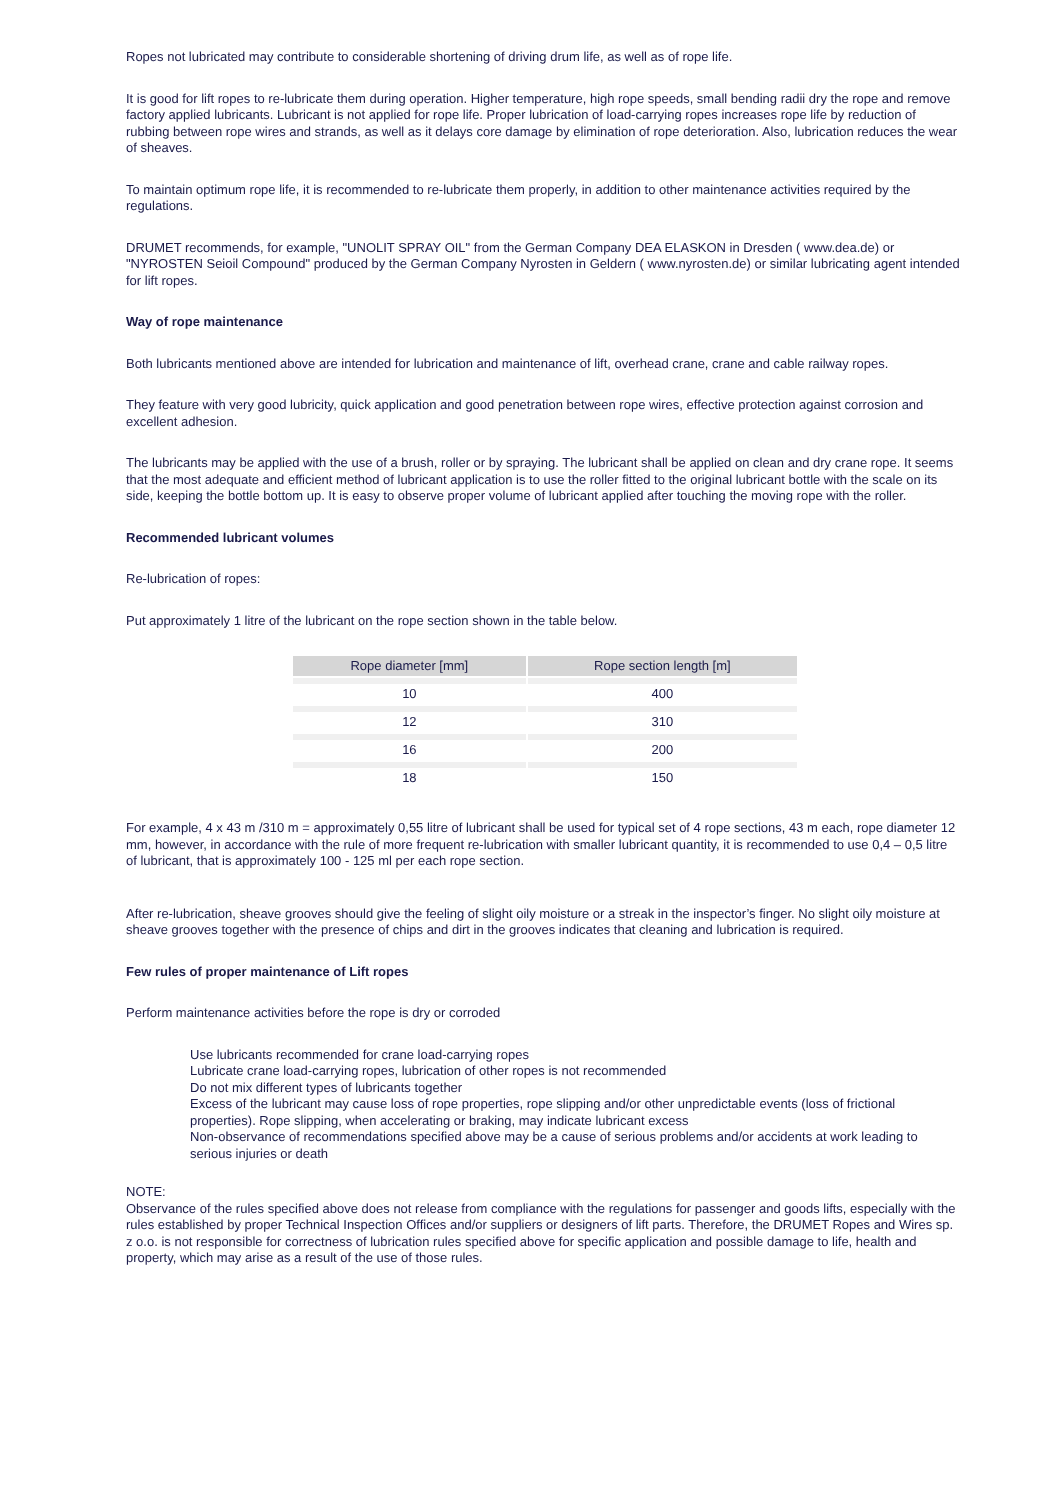Ropes not lubricated may contribute to considerable shortening of driving drum life, as well as of rope life.
It is good for lift ropes to re-lubricate them during operation. Higher temperature, high rope speeds, small bending radii dry the rope and remove factory applied lubricants. Lubricant is not applied for rope life. Proper lubrication of load-carrying ropes increases rope life by reduction of rubbing between rope wires and strands, as well as it delays core damage by elimination of rope deterioration. Also, lubrication reduces the wear of sheaves.
To maintain optimum rope life, it is recommended to re-lubricate them properly, in addition to other maintenance activities required by the regulations.
DRUMET recommends, for example, "UNOLIT SPRAY OIL" from the German Company DEA ELASKON in Dresden ( www.dea.de) or "NYROSTEN Seioil Compound" produced by the German Company Nyrosten in Geldern ( www.nyrosten.de) or similar lubricating agent intended for lift ropes.
Way of rope maintenance
Both lubricants mentioned above are intended for lubrication and maintenance of lift, overhead crane, crane and cable railway ropes.
They feature with very good lubricity, quick application and good penetration between rope wires, effective protection against corrosion and excellent adhesion.
The lubricants may be applied with the use of a brush, roller or by spraying. The lubricant shall be applied on clean and dry crane rope. It seems that the most adequate and efficient method of lubricant application is to use the roller fitted to the original lubricant bottle with the scale on its side, keeping the bottle bottom up. It is easy to observe proper volume of lubricant applied after touching the moving rope with the roller.
Recommended lubricant volumes
Re-lubrication of ropes:
Put approximately 1 litre of the lubricant on the rope section shown in the table below.
| Rope diameter [mm] | Rope section length [m] |
| --- | --- |
| 10 | 400 |
| 12 | 310 |
| 16 | 200 |
| 18 | 150 |
For example, 4 x 43 m /310 m = approximately 0,55 litre of lubricant shall be used for typical set of 4 rope sections, 43 m each, rope diameter 12 mm, however, in accordance with the rule of more frequent re-lubrication with smaller lubricant quantity, it is recommended to use 0,4 – 0,5 litre of lubricant, that is approximately 100 - 125 ml per each rope section.
After re-lubrication, sheave grooves should give the feeling of slight oily moisture or a streak in the inspector’s finger. No slight oily moisture at sheave grooves together with the presence of chips and dirt in the grooves indicates that cleaning and lubrication is required.
Few rules of proper maintenance of Lift ropes
Perform maintenance activities before the rope is dry or corroded
Use lubricants recommended for crane load-carrying ropes
Lubricate crane load-carrying ropes, lubrication of other ropes is not recommended
Do not mix different types of lubricants together
Excess of the lubricant may cause loss of rope properties, rope slipping and/or other unpredictable events (loss of frictional properties). Rope slipping, when accelerating or braking, may indicate lubricant excess
Non-observance of recommendations specified above may be a cause of serious problems and/or accidents at work leading to serious injuries or death
NOTE:
Observance of the rules specified above does not release from compliance with the regulations for passenger and goods lifts, especially with the rules established by proper Technical Inspection Offices and/or suppliers or designers of lift parts. Therefore, the DRUMET Ropes and Wires sp. z o.o. is not responsible for correctness of lubrication rules specified above for specific application and possible damage to life, health and property, which may arise as a result of the use of those rules.